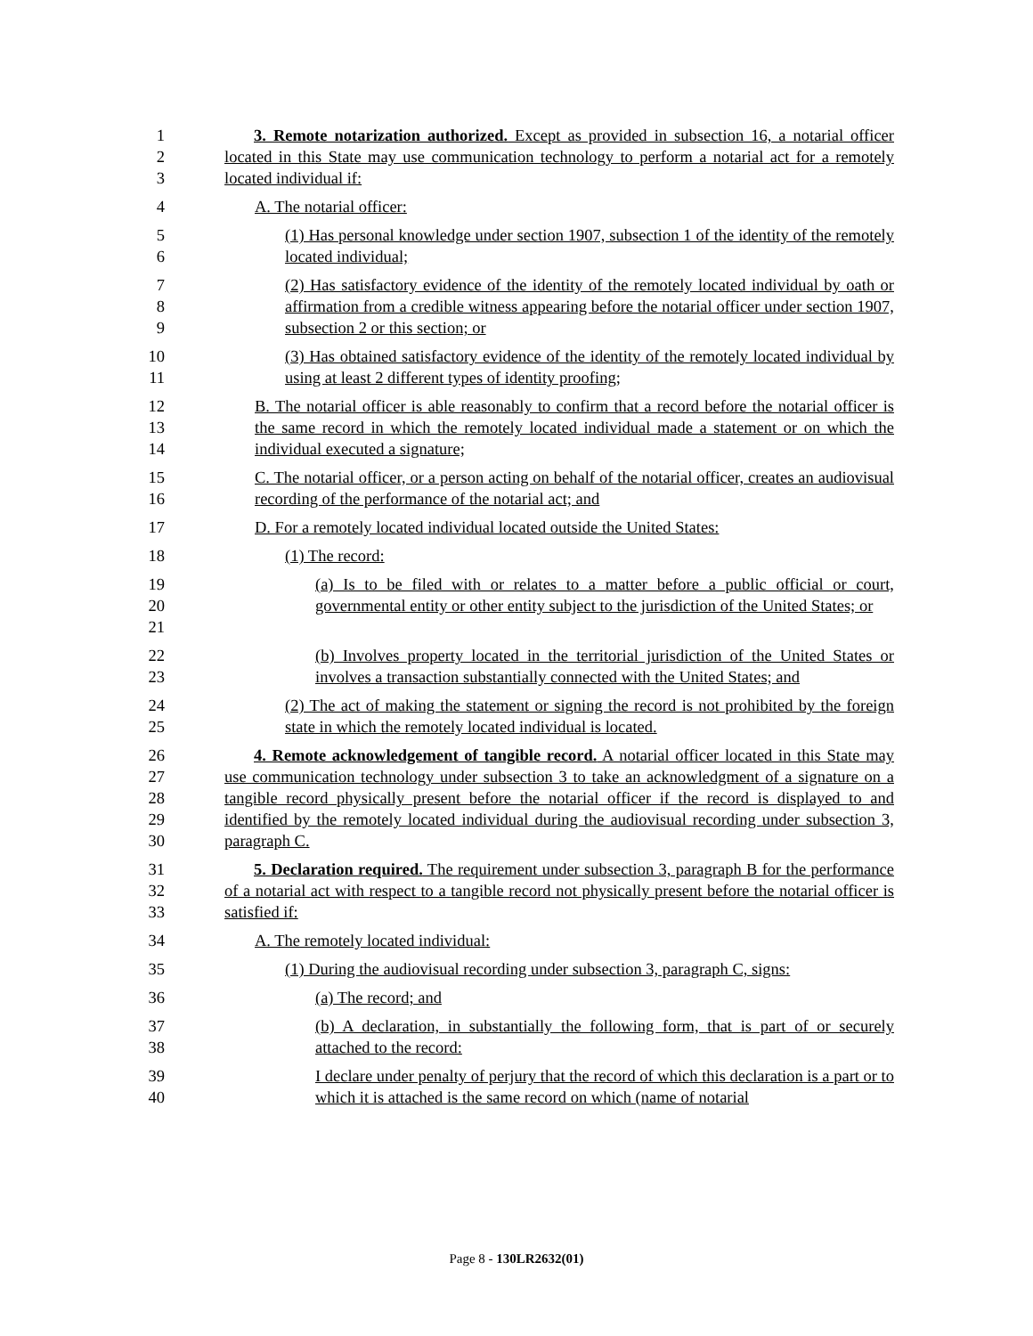1
2
3
3. Remote notarization authorized. Except as provided in subsection 16, a notarial officer located in this State may use communication technology to perform a notarial act for a remotely located individual if:
4 A. The notarial officer:
5
6
(1) Has personal knowledge under section 1907, subsection 1 of the identity of the remotely located individual;
7
8
9
(2) Has satisfactory evidence of the identity of the remotely located individual by oath or affirmation from a credible witness appearing before the notarial officer under section 1907, subsection 2 or this section; or
10
11
(3) Has obtained satisfactory evidence of the identity of the remotely located individual by using at least 2 different types of identity proofing;
12
13
14
B. The notarial officer is able reasonably to confirm that a record before the notarial officer is the same record in which the remotely located individual made a statement or on which the individual executed a signature;
15
16
C. The notarial officer, or a person acting on behalf of the notarial officer, creates an audiovisual recording of the performance of the notarial act; and
17 D. For a remotely located individual located outside the United States:
18 (1) The record:
19
20
21
(a) Is to be filed with or relates to a matter before a public official or court, governmental entity or other entity subject to the jurisdiction of the United States; or
22
23
(b) Involves property located in the territorial jurisdiction of the United States or involves a transaction substantially connected with the United States; and
24
25
(2) The act of making the statement or signing the record is not prohibited by the foreign state in which the remotely located individual is located.
26
27
28
29
30
4. Remote acknowledgement of tangible record. A notarial officer located in this State may use communication technology under subsection 3 to take an acknowledgment of a signature on a tangible record physically present before the notarial officer if the record is displayed to and identified by the remotely located individual during the audiovisual recording under subsection 3, paragraph C.
31
32
33
5. Declaration required. The requirement under subsection 3, paragraph B for the performance of a notarial act with respect to a tangible record not physically present before the notarial officer is satisfied if:
34 A. The remotely located individual:
35 (1) During the audiovisual recording under subsection 3, paragraph C, signs:
36 (a) The record; and
37
38
(b) A declaration, in substantially the following form, that is part of or securely attached to the record:
39
40
I declare under penalty of perjury that the record of which this declaration is a part or to which it is attached is the same record on which (name of notarial
Page 8 - 130LR2632(01)